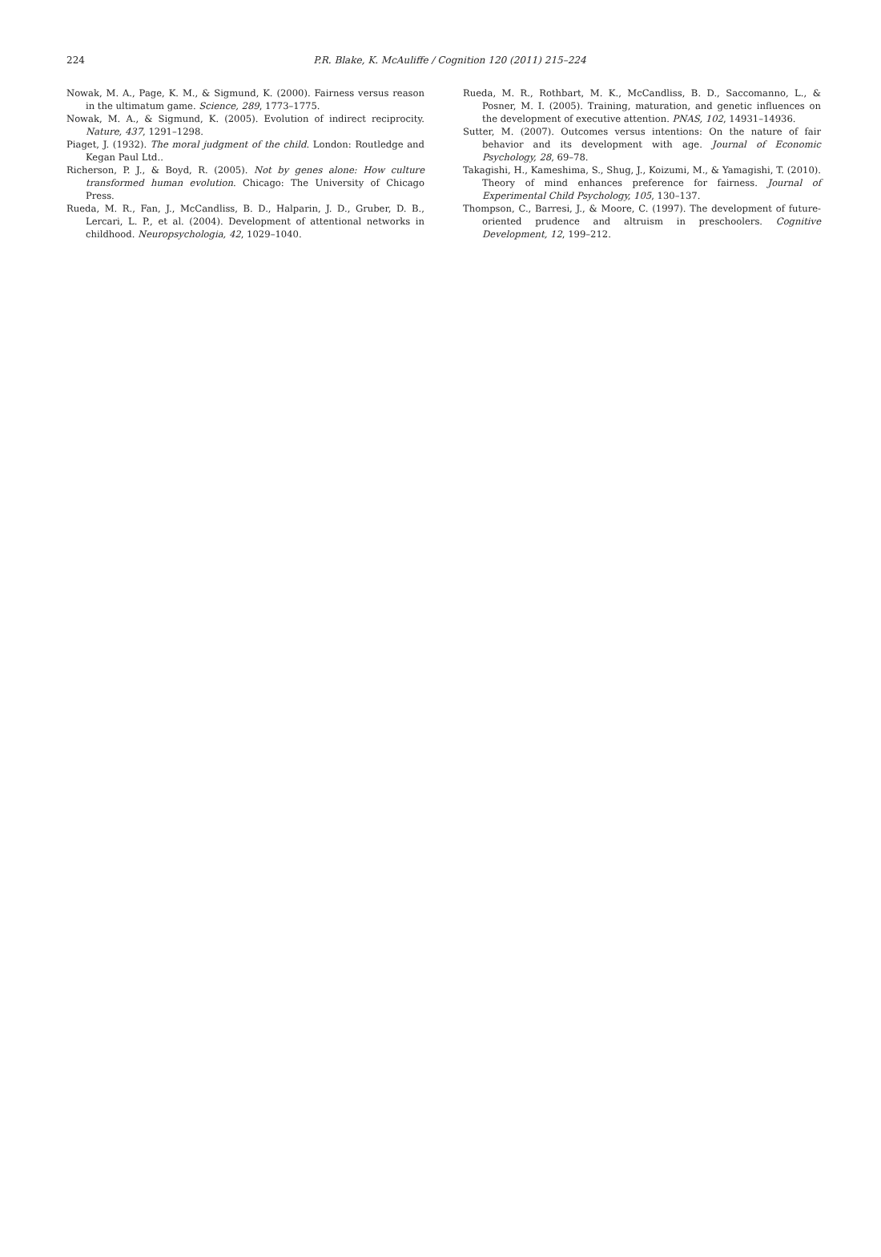224
P.R. Blake, K. McAuliffe / Cognition 120 (2011) 215–224
Nowak, M. A., Page, K. M., & Sigmund, K. (2000). Fairness versus reason in the ultimatum game. Science, 289, 1773–1775.
Nowak, M. A., & Sigmund, K. (2005). Evolution of indirect reciprocity. Nature, 437, 1291–1298.
Piaget, J. (1932). The moral judgment of the child. London: Routledge and Kegan Paul Ltd..
Richerson, P. J., & Boyd, R. (2005). Not by genes alone: How culture transformed human evolution. Chicago: The University of Chicago Press.
Rueda, M. R., Fan, J., McCandliss, B. D., Halparin, J. D., Gruber, D. B., Lercari, L. P., et al. (2004). Development of attentional networks in childhood. Neuropsychologia, 42, 1029–1040.
Rueda, M. R., Rothbart, M. K., McCandliss, B. D., Saccomanno, L., & Posner, M. I. (2005). Training, maturation, and genetic influences on the development of executive attention. PNAS, 102, 14931–14936.
Sutter, M. (2007). Outcomes versus intentions: On the nature of fair behavior and its development with age. Journal of Economic Psychology, 28, 69–78.
Takagishi, H., Kameshima, S., Shug, J., Koizumi, M., & Yamagishi, T. (2010). Theory of mind enhances preference for fairness. Journal of Experimental Child Psychology, 105, 130–137.
Thompson, C., Barresi, J., & Moore, C. (1997). The development of future-oriented prudence and altruism in preschoolers. Cognitive Development, 12, 199–212.